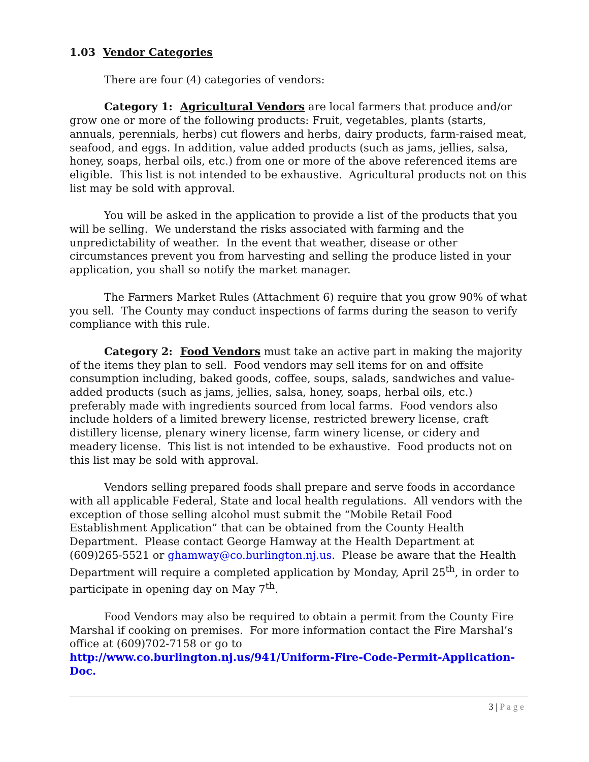1.03 Vendor Categories
There are four (4) categories of vendors:
Category 1: Agricultural Vendors are local farmers that produce and/or grow one or more of the following products: Fruit, vegetables, plants (starts, annuals, perennials, herbs) cut flowers and herbs, dairy products, farm-raised meat, seafood, and eggs. In addition, value added products (such as jams, jellies, salsa, honey, soaps, herbal oils, etc.) from one or more of the above referenced items are eligible. This list is not intended to be exhaustive. Agricultural products not on this list may be sold with approval.
You will be asked in the application to provide a list of the products that you will be selling. We understand the risks associated with farming and the unpredictability of weather. In the event that weather, disease or other circumstances prevent you from harvesting and selling the produce listed in your application, you shall so notify the market manager.
The Farmers Market Rules (Attachment 6) require that you grow 90% of what you sell. The County may conduct inspections of farms during the season to verify compliance with this rule.
Category 2: Food Vendors must take an active part in making the majority of the items they plan to sell. Food vendors may sell items for on and offsite consumption including, baked goods, coffee, soups, salads, sandwiches and value-added products (such as jams, jellies, salsa, honey, soaps, herbal oils, etc.) preferably made with ingredients sourced from local farms. Food vendors also include holders of a limited brewery license, restricted brewery license, craft distillery license, plenary winery license, farm winery license, or cidery and meadery license. This list is not intended to be exhaustive. Food products not on this list may be sold with approval.
Vendors selling prepared foods shall prepare and serve foods in accordance with all applicable Federal, State and local health regulations. All vendors with the exception of those selling alcohol must submit the “Mobile Retail Food Establishment Application” that can be obtained from the County Health Department. Please contact George Hamway at the Health Department at (609)265-5521 or ghamway@co.burlington.nj.us. Please be aware that the Health Department will require a completed application by Monday, April 25<sup>th</sup>, in order to participate in opening day on May 7<sup>th</sup>.
Food Vendors may also be required to obtain a permit from the County Fire Marshal if cooking on premises. For more information contact the Fire Marshal’s office at (609)702-7158 or go to
http://www.co.burlington.nj.us/941/Uniform-Fire-Code-Permit-Application-Doc.
3 | P a g e